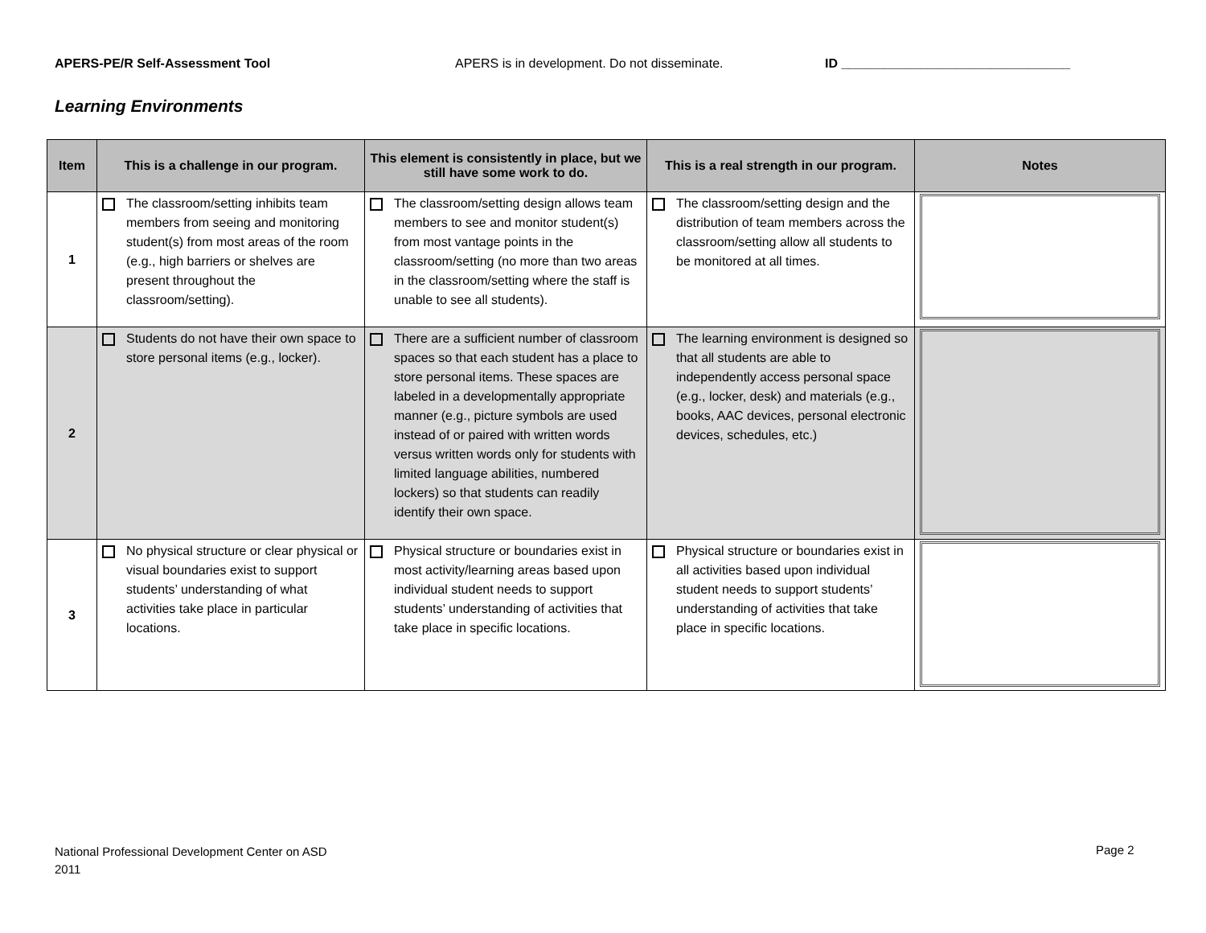APERS-PE/R Self-Assessment Tool APERS is in development. Do not disseminate. ID ________________________________
Learning Environments
| Item | This is a challenge in our program. | This element is consistently in place, but we still have some work to do. | This is a real strength in our program. | Notes |
| --- | --- | --- | --- | --- |
| 1 | The classroom/setting inhibits team members from seeing and monitoring student(s) from most areas of the room (e.g., high barriers or shelves are present throughout the classroom/setting). | The classroom/setting design allows team members to see and monitor student(s) from most vantage points in the classroom/setting (no more than two areas in the classroom/setting where the staff is unable to see all students). | The classroom/setting design and the distribution of team members across the classroom/setting allow all students to be monitored at all times. | |
| 2 | Students do not have their own space to store personal items (e.g., locker). | There are a sufficient number of classroom spaces so that each student has a place to store personal items. These spaces are labeled in a developmentally appropriate manner (e.g., picture symbols are used instead of or paired with written words versus written words only for students with limited language abilities, numbered lockers) so that students can readily identify their own space. | The learning environment is designed so that all students are able to independently access personal space (e.g., locker, desk) and materials (e.g., books, AAC devices, personal electronic devices, schedules, etc.) | |
| 3 | No physical structure or clear physical or visual boundaries exist to support students’ understanding of what activities take place in particular locations. | Physical structure or boundaries exist in most activity/learning areas based upon individual student needs to support students’ understanding of activities that take place in specific locations. | Physical structure or boundaries exist in all activities based upon individual student needs to support students’ understanding of activities that take place in specific locations. | |
National Professional Development Center on ASD
2011
Page 2